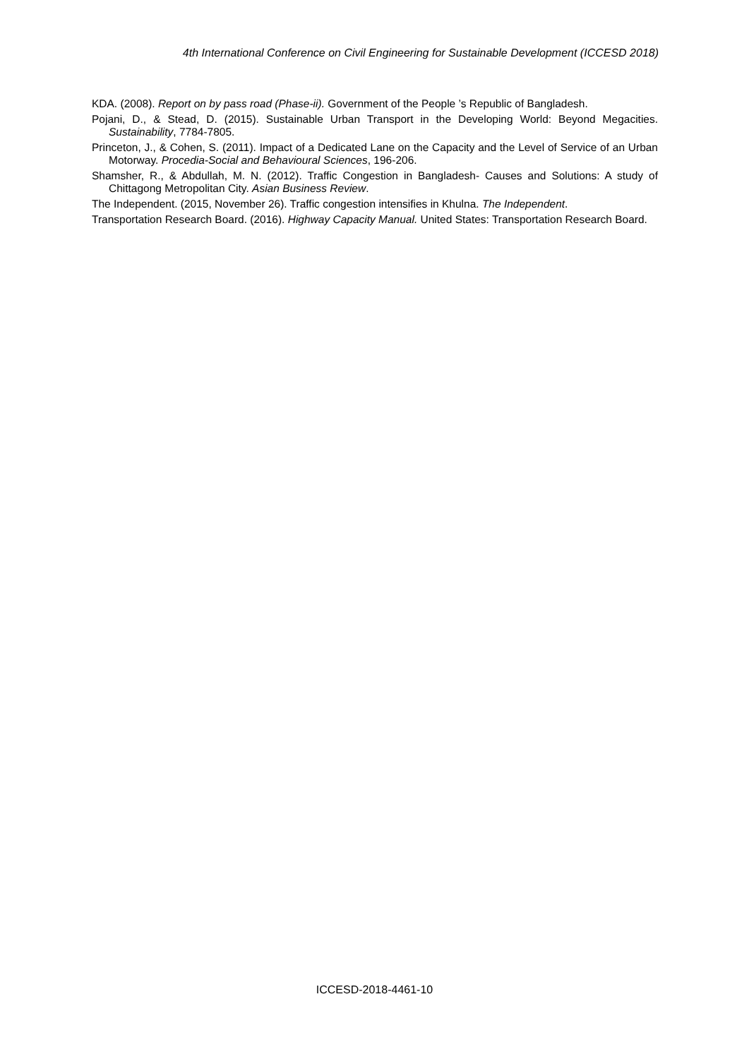4th International Conference on Civil Engineering for Sustainable Development (ICCESD 2018)
KDA. (2008). Report on by pass road (Phase-ii). Government of the People ’s Republic of Bangladesh.
Pojani, D., & Stead, D. (2015). Sustainable Urban Transport in the Developing World: Beyond Megacities. Sustainability, 7784-7805.
Princeton, J., & Cohen, S. (2011). Impact of a Dedicated Lane on the Capacity and the Level of Service of an Urban Motorway. Procedia-Social and Behavioural Sciences, 196-206.
Shamsher, R., & Abdullah, M. N. (2012). Traffic Congestion in Bangladesh- Causes and Solutions: A study of Chittagong Metropolitan City. Asian Business Review.
The Independent. (2015, November 26). Traffic congestion intensifies in Khulna. The Independent.
Transportation Research Board. (2016). Highway Capacity Manual. United States: Transportation Research Board.
ICCESD-2018-4461-10